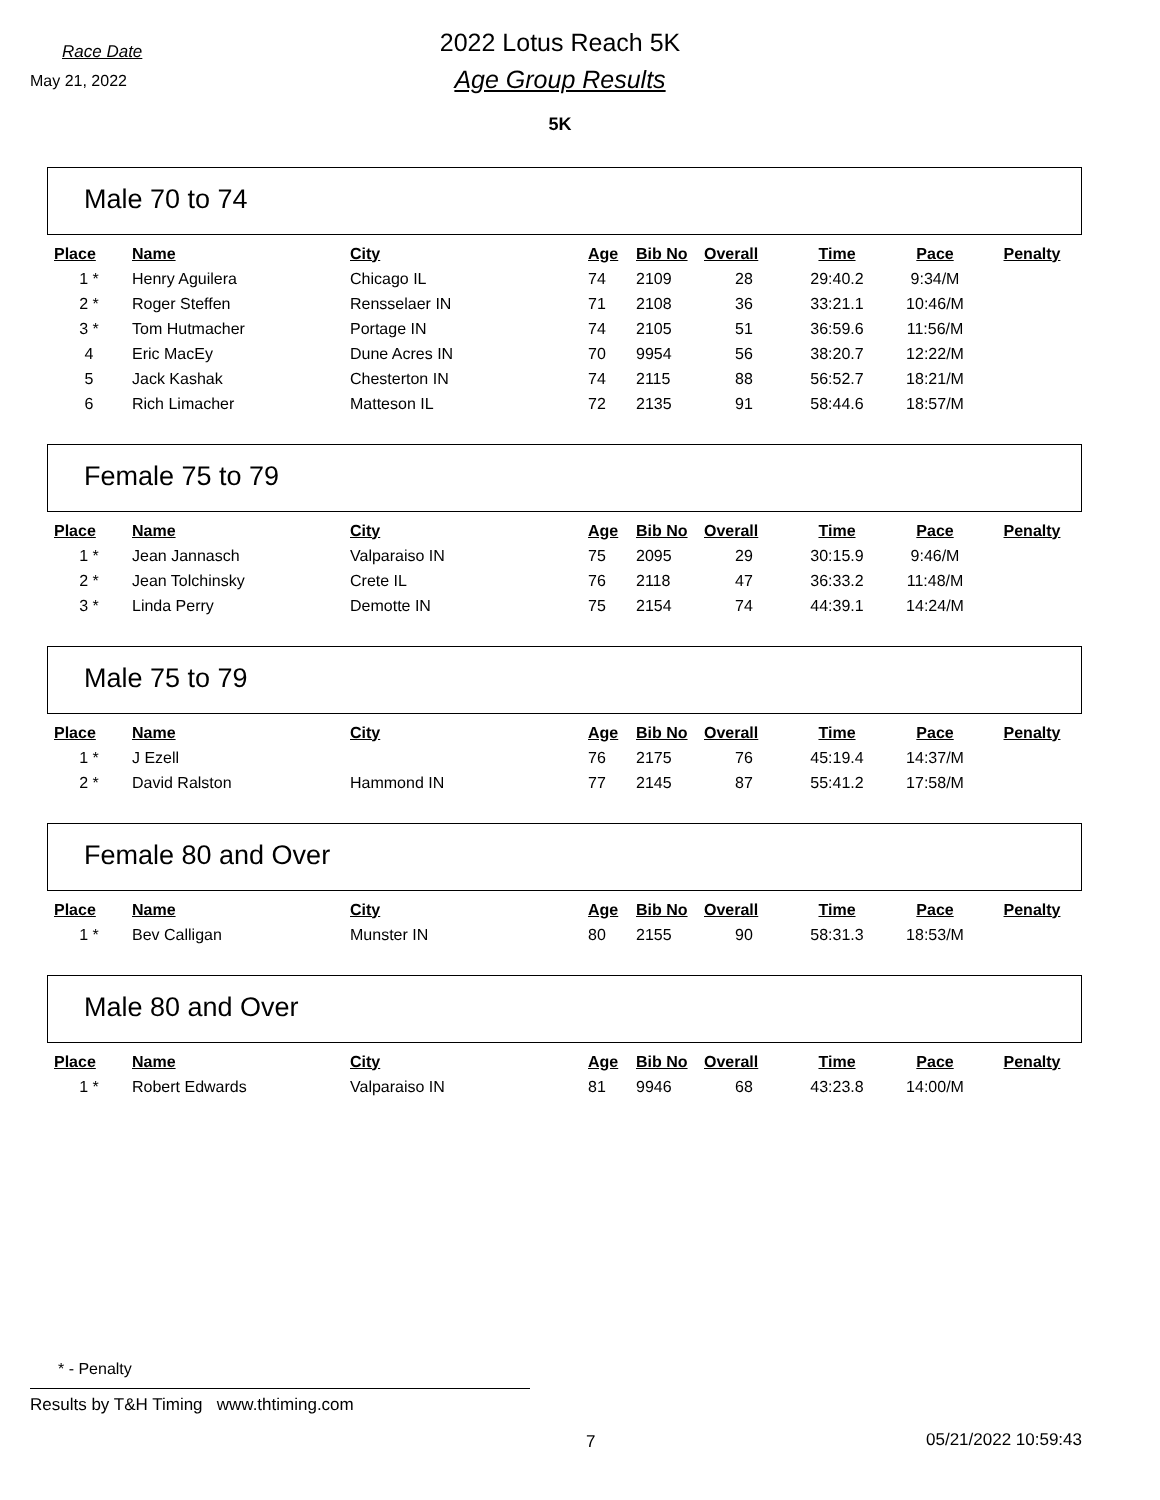Race Date
May 21, 2022
2022 Lotus Reach 5K
Age Group Results
5K
Male 70 to 74
| Place | Name | City | Age | Bib No | Overall | Time | Pace | Penalty |
| --- | --- | --- | --- | --- | --- | --- | --- | --- |
| 1 * | Henry Aguilera | Chicago IL | 74 | 2109 | 28 | 29:40.2 | 9:34/M | |
| 2 * | Roger Steffen | Rensselaer IN | 71 | 2108 | 36 | 33:21.1 | 10:46/M | |
| 3 * | Tom Hutmacher | Portage IN | 74 | 2105 | 51 | 36:59.6 | 11:56/M | |
| 4 | Eric MacEy | Dune Acres IN | 70 | 9954 | 56 | 38:20.7 | 12:22/M | |
| 5 | Jack Kashak | Chesterton IN | 74 | 2115 | 88 | 56:52.7 | 18:21/M | |
| 6 | Rich Limacher | Matteson IL | 72 | 2135 | 91 | 58:44.6 | 18:57/M | |
Female 75 to 79
| Place | Name | City | Age | Bib No | Overall | Time | Pace | Penalty |
| --- | --- | --- | --- | --- | --- | --- | --- | --- |
| 1 * | Jean Jannasch | Valparaiso IN | 75 | 2095 | 29 | 30:15.9 | 9:46/M | |
| 2 * | Jean Tolchinsky | Crete IL | 76 | 2118 | 47 | 36:33.2 | 11:48/M | |
| 3 * | Linda Perry | Demotte IN | 75 | 2154 | 74 | 44:39.1 | 14:24/M | |
Male 75 to 79
| Place | Name | City | Age | Bib No | Overall | Time | Pace | Penalty |
| --- | --- | --- | --- | --- | --- | --- | --- | --- |
| 1 * | J Ezell | | 76 | 2175 | 76 | 45:19.4 | 14:37/M | |
| 2 * | David Ralston | Hammond IN | 77 | 2145 | 87 | 55:41.2 | 17:58/M | |
Female 80 and Over
| Place | Name | City | Age | Bib No | Overall | Time | Pace | Penalty |
| --- | --- | --- | --- | --- | --- | --- | --- | --- |
| 1 * | Bev Calligan | Munster IN | 80 | 2155 | 90 | 58:31.3 | 18:53/M | |
Male 80 and Over
| Place | Name | City | Age | Bib No | Overall | Time | Pace | Penalty |
| --- | --- | --- | --- | --- | --- | --- | --- | --- |
| 1 * | Robert Edwards | Valparaiso IN | 81 | 9946 | 68 | 43:23.8 | 14:00/M | |
* - Penalty
Results by T&H Timing www.thtiming.com
7 05/21/2022 10:59:43